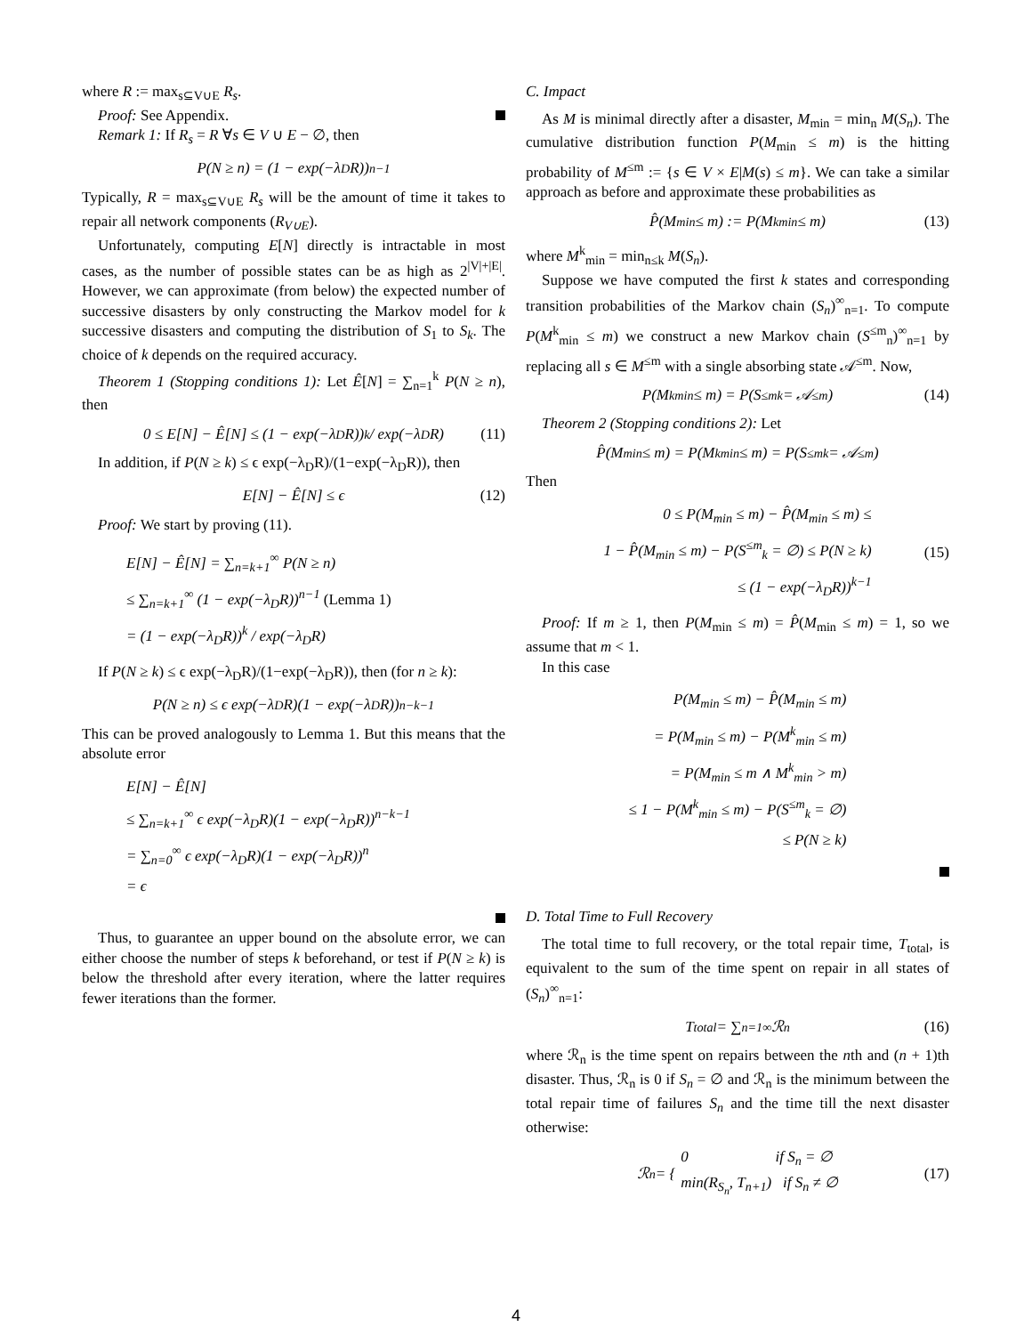where R := max<sub>s⊆V∪E</sub> R<sub>s</sub>.
Proof: See Appendix.
Remark 1: If R<sub>s</sub> = R ∀s ∈ V ∪ E − ∅, then
P(N ≥ n) = (1 − exp(−λ<sub>D</sub>R))<sup>n−1</sup>
Typically, R = max<sub>s⊆V∪E</sub> R<sub>s</sub> will be the amount of time it takes to repair all network components (R<sub>V∪E</sub>).
Unfortunately, computing E[N] directly is intractable in most cases, as the number of possible states can be as high as 2<sup>|V|+|E|</sup>. However, we can approximate (from below) the expected number of successive disasters by only constructing the Markov model for k successive disasters and computing the distribution of S<sub>1</sub> to S<sub>k</sub>. The choice of k depends on the required accuracy.
Theorem 1 (Stopping conditions 1): Let Ê[N] = ∑<sub>n=1</sub><sup>k</sup> P(N ≥ n), then
0 ≤ E[N] − Ê[N] ≤ (1 − exp(−λ<sub>D</sub>R))<sup>k</sup> / exp(−λ<sub>D</sub>R) (11)
In addition, if P(N ≥ k) ≤ ϵ exp(−λ<sub>D</sub>R)/(1−exp(−λ<sub>D</sub>R)), then
E[N] − Ê[N] ≤ ϵ (12)
Proof: We start by proving (11).
E[N] − Ê[N] = ∑<sub>n=k+1</sub><sup>∞</sup> P(N ≥ n)
≤ ∑<sub>n=k+1</sub><sup>∞</sup> (1 − exp(−λ<sub>D</sub>R))<sup>n−1</sup> (Lemma 1)
= (1 − exp(−λ<sub>D</sub>R))<sup>k</sup> / exp(−λ<sub>D</sub>R)
If P(N ≥ k) ≤ ϵ exp(−λ<sub>D</sub>R)/(1−exp(−λ<sub>D</sub>R)), then (for n ≥ k):
P(N ≥ n) ≤ ϵ exp(−λ<sub>D</sub>R)(1 − exp(−λ<sub>D</sub>R))<sup>n−k−1</sup>
This can be proved analogously to Lemma 1. But this means that the absolute error
E[N] − Ê[N]
≤ ∑<sub>n=k+1</sub><sup>∞</sup> ϵ exp(−λ<sub>D</sub>R)(1 − exp(−λ<sub>D</sub>R))<sup>n−k−1</sup>
= ∑<sub>n=0</sub><sup>∞</sup> ϵ exp(−λ<sub>D</sub>R)(1 − exp(−λ<sub>D</sub>R))<sup>n</sup>
= ϵ
Thus, to guarantee an upper bound on the absolute error, we can either choose the number of steps k beforehand, or test if P(N ≥ k) is below the threshold after every iteration, where the latter requires fewer iterations than the former.
C. Impact
As M is minimal directly after a disaster, M<sub>min</sub> = min<sub>n</sub> M(S<sub>n</sub>). The cumulative distribution function P(M<sub>min</sub> ≤ m) is the hitting probability of M<sup>≤m</sup> := {s ∈ V × E|M(s) ≤ m}. We can take a similar approach as before and approximate these probabilities as
P̂(M<sub>min</sub> ≤ m) := P(M<sup>k</sup><sub>min</sub> ≤ m) (13)
where M<sup>k</sup><sub>min</sub> = min<sub>n≤k</sub> M(S<sub>n</sub>).
Suppose we have computed the first k states and corresponding transition probabilities of the Markov chain (S<sub>n</sub>)<sup>∞</sup><sub>n=1</sub>. To compute P(M<sup>k</sup><sub>min</sub> ≤ m) we construct a new Markov chain (S<sup>≤m</sup><sub>n</sub>)<sup>∞</sup><sub>n=1</sub> by replacing all s ∈ M<sup>≤m</sup> with a single absorbing state 𝒜<sup>≤m</sup>. Now,
P(M<sup>k</sup><sub>min</sub> ≤ m) = P(S<sup>≤m</sup><sub>k</sub> = 𝒜<sup>≤m</sup>) (14)
Theorem 2 (Stopping conditions 2): Let
P̂(M<sub>min</sub> ≤ m) = P(M<sup>k</sup><sub>min</sub> ≤ m) = P(S<sup>≤m</sup><sub>k</sub> = 𝒜<sup>≤m</sup>)
Then
0 ≤ P(M<sub>min</sub> ≤ m) − P̂(M<sub>min</sub> ≤ m) ≤
1 − P̂(M<sub>min</sub> ≤ m) − P(S<sup>≤m</sup><sub>k</sub> = ∅) ≤ P(N ≥ k)
≤ (1 − exp(−λ<sub>D</sub>R))<sup>k−1</sup>
(15)
Proof: If m ≥ 1, then P(M<sub>min</sub> ≤ m) = P̂(M<sub>min</sub> ≤ m) = 1, so we assume that m < 1.
In this case
P(M<sub>min</sub> ≤ m) − P̂(M<sub>min</sub> ≤ m)
= P(M<sub>min</sub> ≤ m) − P(M<sup>k</sup><sub>min</sub> ≤ m)
= P(M<sub>min</sub> ≤ m ∧ M<sup>k</sup><sub>min</sub> > m)
≤ 1 − P(M<sup>k</sup><sub>min</sub> ≤ m) − P(S<sup>≤m</sup><sub>k</sub> = ∅)
≤ P(N ≥ k)
D. Total Time to Full Recovery
The total time to full recovery, or the total repair time, T<sub>total</sub>, is equivalent to the sum of the time spent on repair in all states of (S<sub>n</sub>)<sup>∞</sup><sub>n=1</sub>:
T<sub>total</sub> = ∑<sub>n=1</sub><sup>∞</sup> ℛ<sub>n</sub> (16)
where ℛ<sub>n</sub> is the time spent on repairs between the nth and (n + 1)th disaster. Thus, ℛ<sub>n</sub> is 0 if S<sub>n</sub> = ∅ and ℛ<sub>n</sub> is the minimum between the total repair time of failures S<sub>n</sub> and the time till the next disaster otherwise:
ℛ<sub>n</sub> = { 0 if S<sub>n</sub> = ∅
min(R<sub>S<sub>n</sub></sub>, T<sub>n+1</sub>) if S<sub>n</sub> ≠ ∅ (17)
4